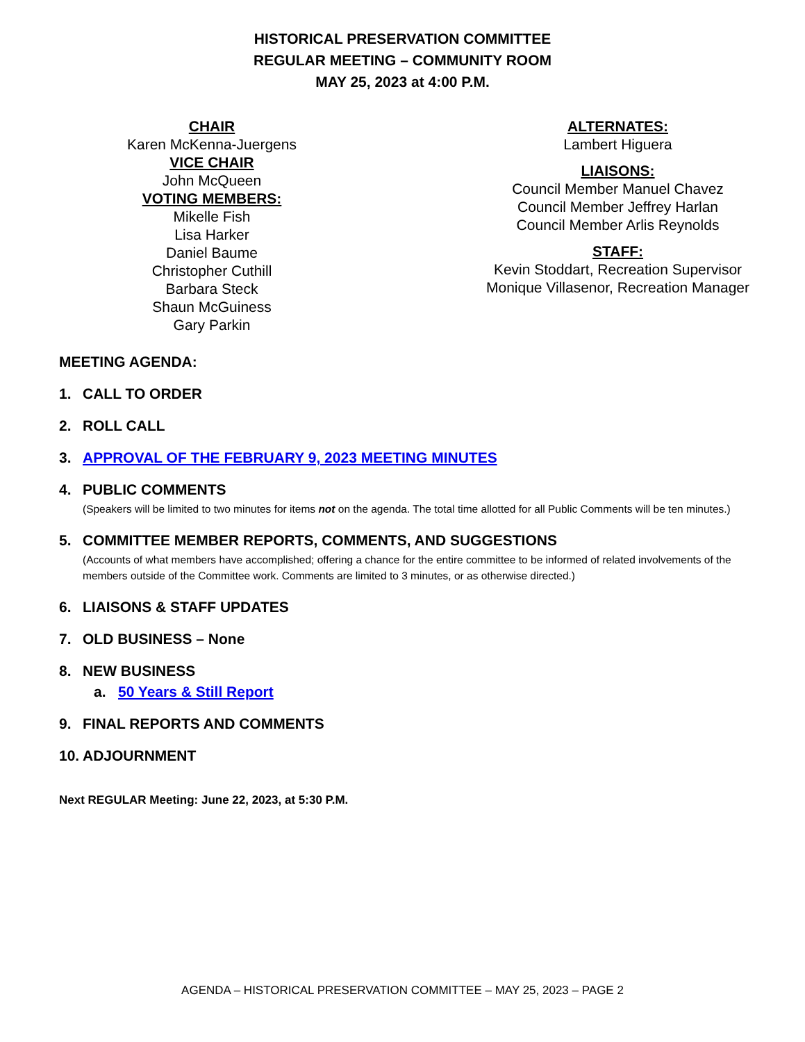HISTORICAL PRESERVATION COMMITTEE
REGULAR MEETING – COMMUNITY ROOM
MAY 25, 2023 at 4:00 P.M.
CHAIR
Karen McKenna-Juergens
VICE CHAIR
John McQueen
VOTING MEMBERS:
Mikelle Fish
Lisa Harker
Daniel Baume
Christopher Cuthill
Barbara Steck
Shaun McGuiness
Gary Parkin
ALTERNATES:
Lambert Higuera
LIAISONS:
Council Member Manuel Chavez
Council Member Jeffrey Harlan
Council Member Arlis Reynolds
STAFF:
Kevin Stoddart, Recreation Supervisor
Monique Villasenor, Recreation Manager
MEETING AGENDA:
1. CALL TO ORDER
2. ROLL CALL
3. APPROVAL OF THE FEBRUARY 9, 2023 MEETING MINUTES
4. PUBLIC COMMENTS
(Speakers will be limited to two minutes for items not on the agenda. The total time allotted for all Public Comments will be ten minutes.)
5. COMMITTEE MEMBER REPORTS, COMMENTS, AND SUGGESTIONS
(Accounts of what members have accomplished; offering a chance for the entire committee to be informed of related involvements of the members outside of the Committee work. Comments are limited to 3 minutes, or as otherwise directed.)
6. LIAISONS & STAFF UPDATES
7. OLD BUSINESS – None
8. NEW BUSINESS
a. 50 Years & Still Report
9. FINAL REPORTS AND COMMENTS
10. ADJOURNMENT
Next REGULAR Meeting: June 22, 2023, at 5:30 P.M.
AGENDA – HISTORICAL PRESERVATION COMMITTEE – MAY 25, 2023 – PAGE 2